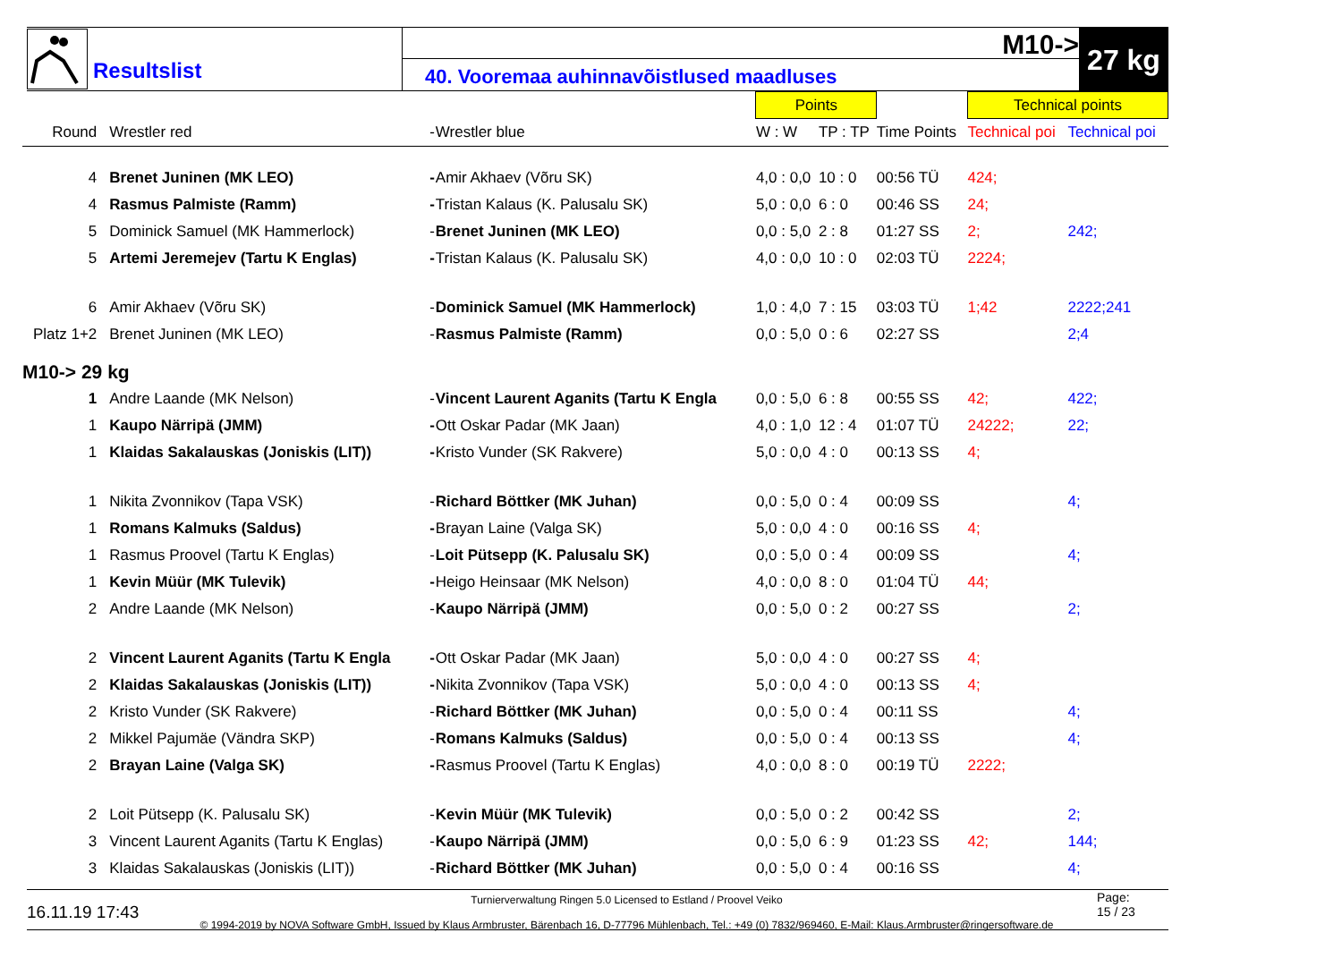Resultslist
M10->
40. Vooremaa auhinnavõistlused maadluses
27 kg
| | | | | | Points | | | Technical points | |
| --- | --- | --- | --- | --- | --- | --- | --- | --- | --- |
| Round | Wrestler red | - | Wrestler blue | | W : W | TP : TP | Time Points | Technical poi | Technical poi |
| 4 | Brenet Juninen (MK LEO) | - | Amir Akhaev (Võru SK) | | 4,0 : 0,0 | 10 : 0 | 00:56 TÜ | 424; | |
| 4 | Rasmus Palmiste (Ramm) | - | Tristan Kalaus (K. Palusalu SK) | | 5,0 : 0,0 | 6 : 0 | 00:46 SS | 24; | |
| 5 | Dominick Samuel (MK Hammerlock) | - | Brenet Juninen (MK LEO) | | 0,0 : 5,0 | 2 : 8 | 01:27 SS | 2; | 242; |
| 5 | Artemi Jeremejev (Tartu K Englas) | - | Tristan Kalaus (K. Palusalu SK) | | 4,0 : 0,0 | 10 : 0 | 02:03 TÜ | 2224; | |
| 6 | Amir Akhaev (Võru SK) | - | Dominick Samuel (MK Hammerlock) | | 1,0 : 4,0 | 7 : 15 | 03:03 TÜ | 1;42 | 2222;241 |
| Platz 1+2 | Brenet Juninen (MK LEO) | - | Rasmus Palmiste (Ramm) | | 0,0 : 5,0 | 0 : 6 | 02:27 SS | | 2;4 |
| M10-> 29 kg | | | | | | | | | |
| 1 | Andre Laande (MK Nelson) | - | Vincent Laurent Aganits (Tartu K Engla | | 0,0 : 5,0 | 6 : 8 | 00:55 SS | 42; | 422; |
| 1 | Kaupo Närripä (JMM) | - | Ott Oskar Padar (MK Jaan) | | 4,0 : 1,0 | 12 : 4 | 01:07 TÜ | 24222; | 22; |
| 1 | Klaidas Sakalauskas (Joniskis (LIT)) | - | Kristo Vunder (SK Rakvere) | | 5,0 : 0,0 | 4 : 0 | 00:13 SS | 4; | |
| 1 | Nikita Zvonnikov (Tapa VSK) | - | Richard Böttker (MK Juhan) | | 0,0 : 5,0 | 0 : 4 | 00:09 SS | | 4; |
| 1 | Romans Kalmuks (Saldus) | - | Brayan Laine (Valga SK) | | 5,0 : 0,0 | 4 : 0 | 00:16 SS | 4; | |
| 1 | Rasmus Proovel (Tartu K Englas) | - | Loit Pütsepp (K. Palusalu SK) | | 0,0 : 5,0 | 0 : 4 | 00:09 SS | | 4; |
| 1 | Kevin Müür (MK Tulevik) | - | Heigo Heinsaar (MK Nelson) | | 4,0 : 0,0 | 8 : 0 | 01:04 TÜ | 44; | |
| 2 | Andre Laande (MK Nelson) | - | Kaupo Närripä (JMM) | | 0,0 : 5,0 | 0 : 2 | 00:27 SS | | 2; |
| 2 | Vincent Laurent Aganits (Tartu K Engla | - | Ott Oskar Padar (MK Jaan) | | 5,0 : 0,0 | 4 : 0 | 00:27 SS | 4; | |
| 2 | Klaidas Sakalauskas (Joniskis (LIT)) | - | Nikita Zvonnikov (Tapa VSK) | | 5,0 : 0,0 | 4 : 0 | 00:13 SS | 4; | |
| 2 | Kristo Vunder (SK Rakvere) | - | Richard Böttker (MK Juhan) | | 0,0 : 5,0 | 0 : 4 | 00:11 SS | | 4; |
| 2 | Mikkel Pajumäe (Vändra SKP) | - | Romans Kalmuks (Saldus) | | 0,0 : 5,0 | 0 : 4 | 00:13 SS | | 4; |
| 2 | Brayan Laine (Valga SK) | - | Rasmus Proovel (Tartu K Englas) | | 4,0 : 0,0 | 8 : 0 | 00:19 TÜ | 2222; | |
| 2 | Loit Pütsepp (K. Palusalu SK) | - | Kevin Müür (MK Tulevik) | | 0,0 : 5,0 | 0 : 2 | 00:42 SS | | 2; |
| 3 | Vincent Laurent Aganits (Tartu K Englas) | - | Kaupo Närripä (JMM) | | 0,0 : 5,0 | 6 : 9 | 01:23 SS | 42; | 144; |
| 3 | Klaidas Sakalauskas (Joniskis (LIT)) | - | Richard Böttker (MK Juhan) | | 0,0 : 5,0 | 0 : 4 | 00:16 SS | | 4; |
16.11.19 17:43
Turnierverwaltung Ringen 5.0 Licensed to Estland / Proovel Veiko
© 1994-2019 by NOVA Software GmbH, Issued by Klaus Armbruster, Bärenbach 16, D-77796 Mühlenbach, Tel.: +49 (0) 7832/969460, E-Mail: Klaus.Armbruster@ringersoftware.de
Page:
15 / 23